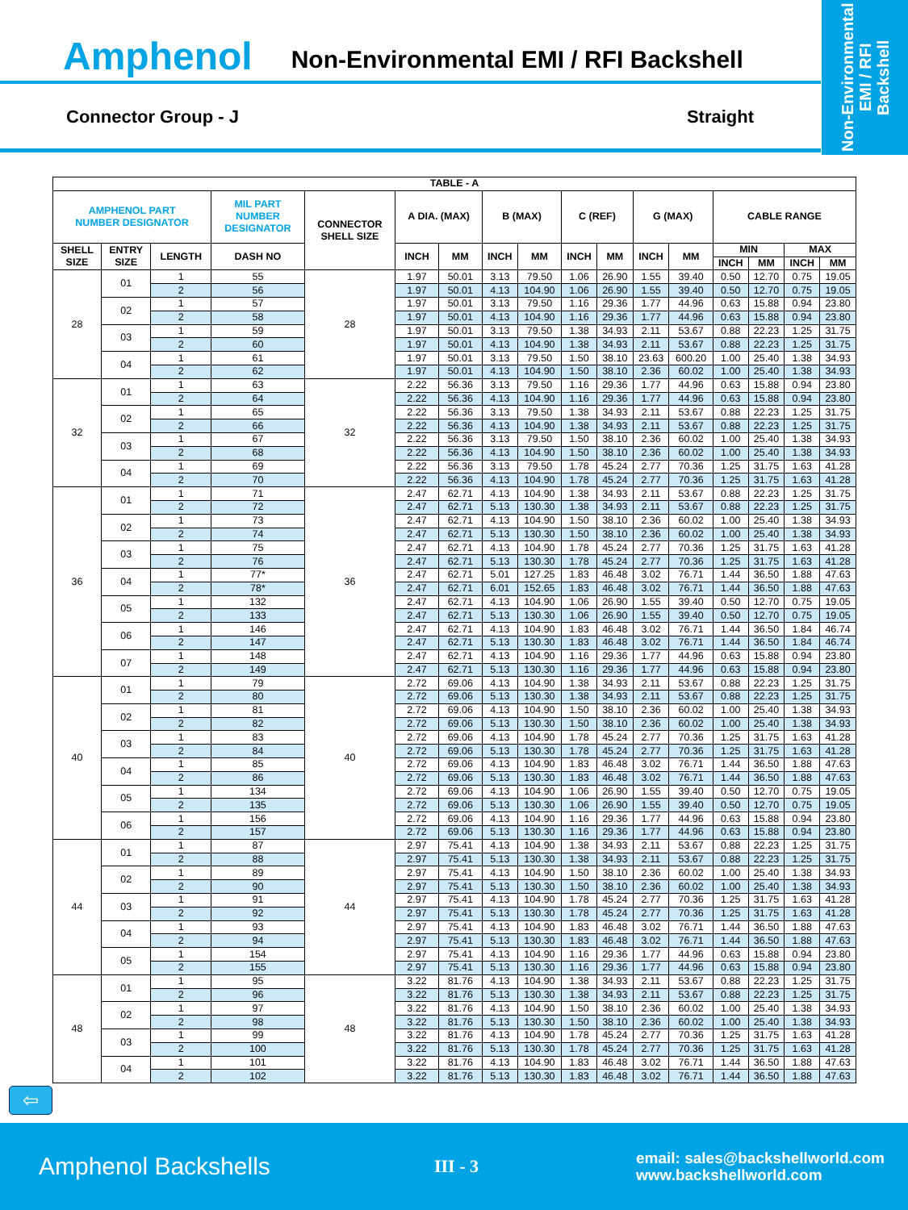Non-Environmental
EMI / RFI
Backshell
Amphenol Non-Environmental EMI / RFI Backshell
Connector Group - J Straight
| TABLE - A | | | | | | | | | | | | | | | | |
| --- | --- | --- | --- | --- | --- | --- | --- | --- | --- | --- | --- | --- | --- | --- | --- | --- |
| AMPHENOL PART NUMBER DESIGNATOR | | | MIL PART NUMBER DESIGNATOR | CONNECTOR SHELL SIZE | A DIA. (MAX) | | B (MAX) | | C (REF) | | G (MAX) | | CABLE RANGE | | | |
| SHELL SIZE | ENTRY SIZE | LENGTH | DASH NO | | INCH | MM | INCH | MM | INCH | MM | INCH | MM | MIN | | MAX | |
| | | | | | | | | | | | | | INCH | MM | INCH | MM |
| 28 | 01 | 1 | 55 | 28 | 1.97 | 50.01 | 3.13 | 79.50 | 1.06 | 26.90 | 1.55 | 39.40 | 0.50 | 12.70 | 0.75 | 19.05 |
| | | 2 | 56 | | 1.97 | 50.01 | 4.13 | 104.90 | 1.06 | 26.90 | 1.55 | 39.40 | 0.50 | 12.70 | 0.75 | 19.05 |
| | 02 | 1 | 57 | | 1.97 | 50.01 | 3.13 | 79.50 | 1.16 | 29.36 | 1.77 | 44.96 | 0.63 | 15.88 | 0.94 | 23.80 |
| | | 2 | 58 | | 1.97 | 50.01 | 4.13 | 104.90 | 1.16 | 29.36 | 1.77 | 44.96 | 0.63 | 15.88 | 0.94 | 23.80 |
| | 03 | 1 | 59 | | 1.97 | 50.01 | 3.13 | 79.50 | 1.38 | 34.93 | 2.11 | 53.67 | 0.88 | 22.23 | 1.25 | 31.75 |
| | | 2 | 60 | | 1.97 | 50.01 | 4.13 | 104.90 | 1.38 | 34.93 | 2.11 | 53.67 | 0.88 | 22.23 | 1.25 | 31.75 |
| | 04 | 1 | 61 | | 1.97 | 50.01 | 3.13 | 79.50 | 1.50 | 38.10 | 23.63 | 600.20 | 1.00 | 25.40 | 1.38 | 34.93 |
| | | 2 | 62 | | 1.97 | 50.01 | 4.13 | 104.90 | 1.50 | 38.10 | 2.36 | 60.02 | 1.00 | 25.40 | 1.38 | 34.93 |
| 32 | 01 | 1 | 63 | 32 | 2.22 | 56.36 | 3.13 | 79.50 | 1.16 | 29.36 | 1.77 | 44.96 | 0.63 | 15.88 | 0.94 | 23.80 |
| | | 2 | 64 | | 2.22 | 56.36 | 4.13 | 104.90 | 1.16 | 29.36 | 1.77 | 44.96 | 0.63 | 15.88 | 0.94 | 23.80 |
| | 02 | 1 | 65 | | 2.22 | 56.36 | 3.13 | 79.50 | 1.38 | 34.93 | 2.11 | 53.67 | 0.88 | 22.23 | 1.25 | 31.75 |
| | | 2 | 66 | | 2.22 | 56.36 | 4.13 | 104.90 | 1.38 | 34.93 | 2.11 | 53.67 | 0.88 | 22.23 | 1.25 | 31.75 |
| | 03 | 1 | 67 | | 2.22 | 56.36 | 3.13 | 79.50 | 1.50 | 38.10 | 2.36 | 60.02 | 1.00 | 25.40 | 1.38 | 34.93 |
| | | 2 | 68 | | 2.22 | 56.36 | 4.13 | 104.90 | 1.50 | 38.10 | 2.36 | 60.02 | 1.00 | 25.40 | 1.38 | 34.93 |
| | 04 | 1 | 69 | | 2.22 | 56.36 | 3.13 | 79.50 | 1.78 | 45.24 | 2.77 | 70.36 | 1.25 | 31.75 | 1.63 | 41.28 |
| | | 2 | 70 | | 2.22 | 56.36 | 4.13 | 104.90 | 1.78 | 45.24 | 2.77 | 70.36 | 1.25 | 31.75 | 1.63 | 41.28 |
| 36 | 01 | 1 | 71 | 36 | 2.47 | 62.71 | 4.13 | 104.90 | 1.38 | 34.93 | 2.11 | 53.67 | 0.88 | 22.23 | 1.25 | 31.75 |
| | | 2 | 72 | | 2.47 | 62.71 | 5.13 | 130.30 | 1.38 | 34.93 | 2.11 | 53.67 | 0.88 | 22.23 | 1.25 | 31.75 |
| | 02 | 1 | 73 | | 2.47 | 62.71 | 4.13 | 104.90 | 1.50 | 38.10 | 2.36 | 60.02 | 1.00 | 25.40 | 1.38 | 34.93 |
| | | 2 | 74 | | 2.47 | 62.71 | 5.13 | 130.30 | 1.50 | 38.10 | 2.36 | 60.02 | 1.00 | 25.40 | 1.38 | 34.93 |
| | 03 | 1 | 75 | | 2.47 | 62.71 | 4.13 | 104.90 | 1.78 | 45.24 | 2.77 | 70.36 | 1.25 | 31.75 | 1.63 | 41.28 |
| | | 2 | 76 | | 2.47 | 62.71 | 5.13 | 130.30 | 1.78 | 45.24 | 2.77 | 70.36 | 1.25 | 31.75 | 1.63 | 41.28 |
| | 04 | 1 | 77* | | 2.47 | 62.71 | 5.01 | 127.25 | 1.83 | 46.48 | 3.02 | 76.71 | 1.44 | 36.50 | 1.88 | 47.63 |
| | | 2 | 78* | | 2.47 | 62.71 | 6.01 | 152.65 | 1.83 | 46.48 | 3.02 | 76.71 | 1.44 | 36.50 | 1.88 | 47.63 |
| | 05 | 1 | 132 | | 2.47 | 62.71 | 4.13 | 104.90 | 1.06 | 26.90 | 1.55 | 39.40 | 0.50 | 12.70 | 0.75 | 19.05 |
| | | 2 | 133 | | 2.47 | 62.71 | 5.13 | 130.30 | 1.06 | 26.90 | 1.55 | 39.40 | 0.50 | 12.70 | 0.75 | 19.05 |
| | 06 | 1 | 146 | | 2.47 | 62.71 | 4.13 | 104.90 | 1.83 | 46.48 | 3.02 | 76.71 | 1.44 | 36.50 | 1.84 | 46.74 |
| | | 2 | 147 | | 2.47 | 62.71 | 5.13 | 130.30 | 1.83 | 46.48 | 3.02 | 76.71 | 1.44 | 36.50 | 1.84 | 46.74 |
| | 07 | 1 | 148 | | 2.47 | 62.71 | 4.13 | 104.90 | 1.16 | 29.36 | 1.77 | 44.96 | 0.63 | 15.88 | 0.94 | 23.80 |
| | | 2 | 149 | | 2.47 | 62.71 | 5.13 | 130.30 | 1.16 | 29.36 | 1.77 | 44.96 | 0.63 | 15.88 | 0.94 | 23.80 |
| 40 | 01 | 1 | 79 | 40 | 2.72 | 69.06 | 4.13 | 104.90 | 1.38 | 34.93 | 2.11 | 53.67 | 0.88 | 22.23 | 1.25 | 31.75 |
| | | 2 | 80 | | 2.72 | 69.06 | 5.13 | 130.30 | 1.38 | 34.93 | 2.11 | 53.67 | 0.88 | 22.23 | 1.25 | 31.75 |
| | 02 | 1 | 81 | | 2.72 | 69.06 | 4.13 | 104.90 | 1.50 | 38.10 | 2.36 | 60.02 | 1.00 | 25.40 | 1.38 | 34.93 |
| | | 2 | 82 | | 2.72 | 69.06 | 5.13 | 130.30 | 1.50 | 38.10 | 2.36 | 60.02 | 1.00 | 25.40 | 1.38 | 34.93 |
| | 03 | 1 | 83 | | 2.72 | 69.06 | 4.13 | 104.90 | 1.78 | 45.24 | 2.77 | 70.36 | 1.25 | 31.75 | 1.63 | 41.28 |
| | | 2 | 84 | | 2.72 | 69.06 | 5.13 | 130.30 | 1.78 | 45.24 | 2.77 | 70.36 | 1.25 | 31.75 | 1.63 | 41.28 |
| | 04 | 1 | 85 | | 2.72 | 69.06 | 4.13 | 104.90 | 1.83 | 46.48 | 3.02 | 76.71 | 1.44 | 36.50 | 1.88 | 47.63 |
| | | 2 | 86 | | 2.72 | 69.06 | 5.13 | 130.30 | 1.83 | 46.48 | 3.02 | 76.71 | 1.44 | 36.50 | 1.88 | 47.63 |
| | 05 | 1 | 134 | | 2.72 | 69.06 | 4.13 | 104.90 | 1.06 | 26.90 | 1.55 | 39.40 | 0.50 | 12.70 | 0.75 | 19.05 |
| | | 2 | 135 | | 2.72 | 69.06 | 5.13 | 130.30 | 1.06 | 26.90 | 1.55 | 39.40 | 0.50 | 12.70 | 0.75 | 19.05 |
| | 06 | 1 | 156 | | 2.72 | 69.06 | 4.13 | 104.90 | 1.16 | 29.36 | 1.77 | 44.96 | 0.63 | 15.88 | 0.94 | 23.80 |
| | | 2 | 157 | | 2.72 | 69.06 | 5.13 | 130.30 | 1.16 | 29.36 | 1.77 | 44.96 | 0.63 | 15.88 | 0.94 | 23.80 |
| 44 | 01 | 1 | 87 | 44 | 2.97 | 75.41 | 4.13 | 104.90 | 1.38 | 34.93 | 2.11 | 53.67 | 0.88 | 22.23 | 1.25 | 31.75 |
| | | 2 | 88 | | 2.97 | 75.41 | 5.13 | 130.30 | 1.38 | 34.93 | 2.11 | 53.67 | 0.88 | 22.23 | 1.25 | 31.75 |
| | 02 | 1 | 89 | | 2.97 | 75.41 | 4.13 | 104.90 | 1.50 | 38.10 | 2.36 | 60.02 | 1.00 | 25.40 | 1.38 | 34.93 |
| | | 2 | 90 | | 2.97 | 75.41 | 5.13 | 130.30 | 1.50 | 38.10 | 2.36 | 60.02 | 1.00 | 25.40 | 1.38 | 34.93 |
| | 03 | 1 | 91 | | 2.97 | 75.41 | 4.13 | 104.90 | 1.78 | 45.24 | 2.77 | 70.36 | 1.25 | 31.75 | 1.63 | 41.28 |
| | | 2 | 92 | | 2.97 | 75.41 | 5.13 | 130.30 | 1.78 | 45.24 | 2.77 | 70.36 | 1.25 | 31.75 | 1.63 | 41.28 |
| | 04 | 1 | 93 | | 2.97 | 75.41 | 4.13 | 104.90 | 1.83 | 46.48 | 3.02 | 76.71 | 1.44 | 36.50 | 1.88 | 47.63 |
| | | 2 | 94 | | 2.97 | 75.41 | 5.13 | 130.30 | 1.83 | 46.48 | 3.02 | 76.71 | 1.44 | 36.50 | 1.88 | 47.63 |
| | 05 | 1 | 154 | | 2.97 | 75.41 | 4.13 | 104.90 | 1.16 | 29.36 | 1.77 | 44.96 | 0.63 | 15.88 | 0.94 | 23.80 |
| | | 2 | 155 | | 2.97 | 75.41 | 5.13 | 130.30 | 1.16 | 29.36 | 1.77 | 44.96 | 0.63 | 15.88 | 0.94 | 23.80 |
| 48 | 01 | 1 | 95 | 48 | 3.22 | 81.76 | 4.13 | 104.90 | 1.38 | 34.93 | 2.11 | 53.67 | 0.88 | 22.23 | 1.25 | 31.75 |
| | | 2 | 96 | | 3.22 | 81.76 | 5.13 | 130.30 | 1.38 | 34.93 | 2.11 | 53.67 | 0.88 | 22.23 | 1.25 | 31.75 |
| | 02 | 1 | 97 | | 3.22 | 81.76 | 4.13 | 104.90 | 1.50 | 38.10 | 2.36 | 60.02 | 1.00 | 25.40 | 1.38 | 34.93 |
| | | 2 | 98 | | 3.22 | 81.76 | 5.13 | 130.30 | 1.50 | 38.10 | 2.36 | 60.02 | 1.00 | 25.40 | 1.38 | 34.93 |
| | 03 | 1 | 99 | | 3.22 | 81.76 | 4.13 | 104.90 | 1.78 | 45.24 | 2.77 | 70.36 | 1.25 | 31.75 | 1.63 | 41.28 |
| | | 2 | 100 | | 3.22 | 81.76 | 5.13 | 130.30 | 1.78 | 45.24 | 2.77 | 70.36 | 1.25 | 31.75 | 1.63 | 41.28 |
| | 04 | 1 | 101 | | 3.22 | 81.76 | 4.13 | 104.90 | 1.83 | 46.48 | 3.02 | 76.71 | 1.44 | 36.50 | 1.88 | 47.63 |
| | | 2 | 102 | | 3.22 | 81.76 | 5.13 | 130.30 | 1.83 | 46.48 | 3.02 | 76.71 | 1.44 | 36.50 | 1.88 | 47.63 |
⇦
Amphenol Backshells III - 3 email: sales@backshellworld.com
www.backshellworld.com